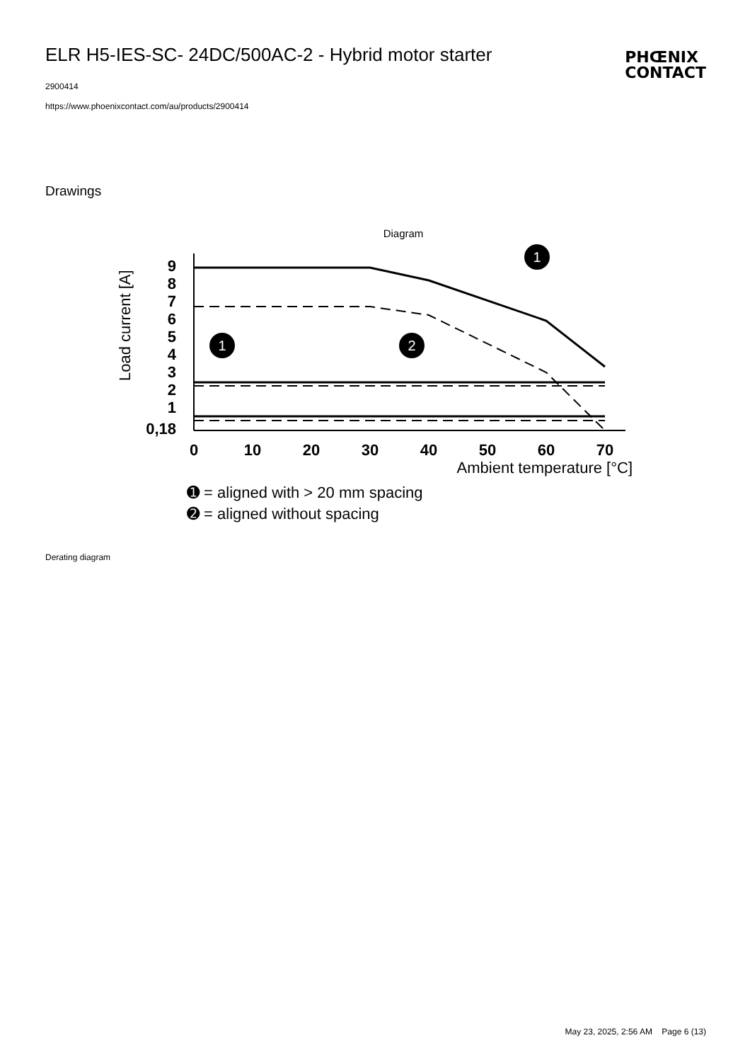PHŒNIX
CONTACT
ELR H5-IES-SC- 24DC/500AC-2 - Hybrid motor starter
2900414
https://www.phoenixcontact.com/au/products/2900414
Drawings
Diagram
Load current [A]
9
8
7
6
5
4
3
2
1
0,18
0
10
20
30
40
50
60
70
Ambient temperature [°C]
1
1
2
➊ = aligned with > 20 mm spacing
➋ = aligned without spacing
Derating diagram
May 23, 2025, 2:56 AM Page 6 (13)